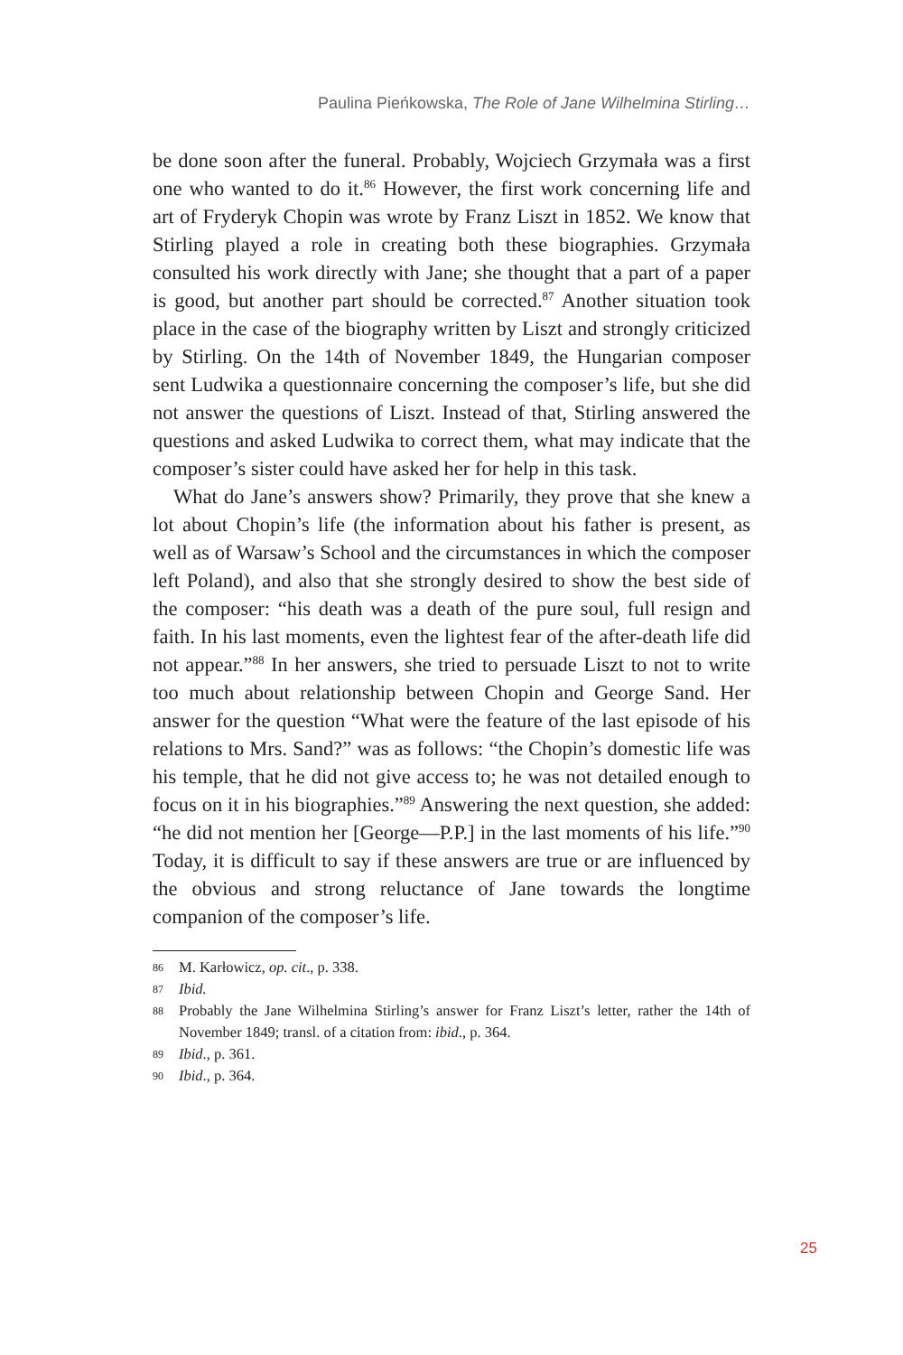Paulina Pieńkowska, The Role of Jane Wilhelmina Stirling…
be done soon after the funeral. Probably, Wojciech Grzymała was a first one who wanted to do it.<sup>86</sup> However, the first work concerning life and art of Fryderyk Chopin was wrote by Franz Liszt in 1852. We know that Stirling played a role in creating both these biographies. Grzymała consulted his work directly with Jane; she thought that a part of a paper is good, but another part should be corrected.<sup>87</sup> Another situation took place in the case of the biography written by Liszt and strongly criticized by Stirling. On the 14th of November 1849, the Hungarian composer sent Ludwika a questionnaire concerning the composer’s life, but she did not answer the questions of Liszt. Instead of that, Stirling answered the questions and asked Ludwika to correct them, what may indicate that the composer’s sister could have asked her for help in this task.
What do Jane’s answers show? Primarily, they prove that she knew a lot about Chopin’s life (the information about his father is present, as well as of Warsaw’s School and the circumstances in which the composer left Poland), and also that she strongly desired to show the best side of the composer: “his death was a death of the pure soul, full resign and faith. In his last moments, even the lightest fear of the after-death life did not appear.”<sup>88</sup> In her answers, she tried to persuade Liszt to not to write too much about relationship between Chopin and George Sand. Her answer for the question “What were the feature of the last episode of his relations to Mrs. Sand?” was as follows: “the Chopin’s domestic life was his temple, that he did not give access to; he was not detailed enough to focus on it in his biographies.”<sup>89</sup> Answering the next question, she added: “he did not mention her [George—P.P.] in the last moments of his life.”<sup>90</sup> Today, it is difficult to say if these answers are true or are influenced by the obvious and strong reluctance of Jane towards the longtime companion of the composer’s life.
86 M. Karłowicz, op. cit., p. 338.
87 Ibid.
88 Probably the Jane Wilhelmina Stirling’s answer for Franz Liszt’s letter, rather the 14th of November 1849; transl. of a citation from: ibid., p. 364.
89 Ibid., p. 361.
90 Ibid., p. 364.
25